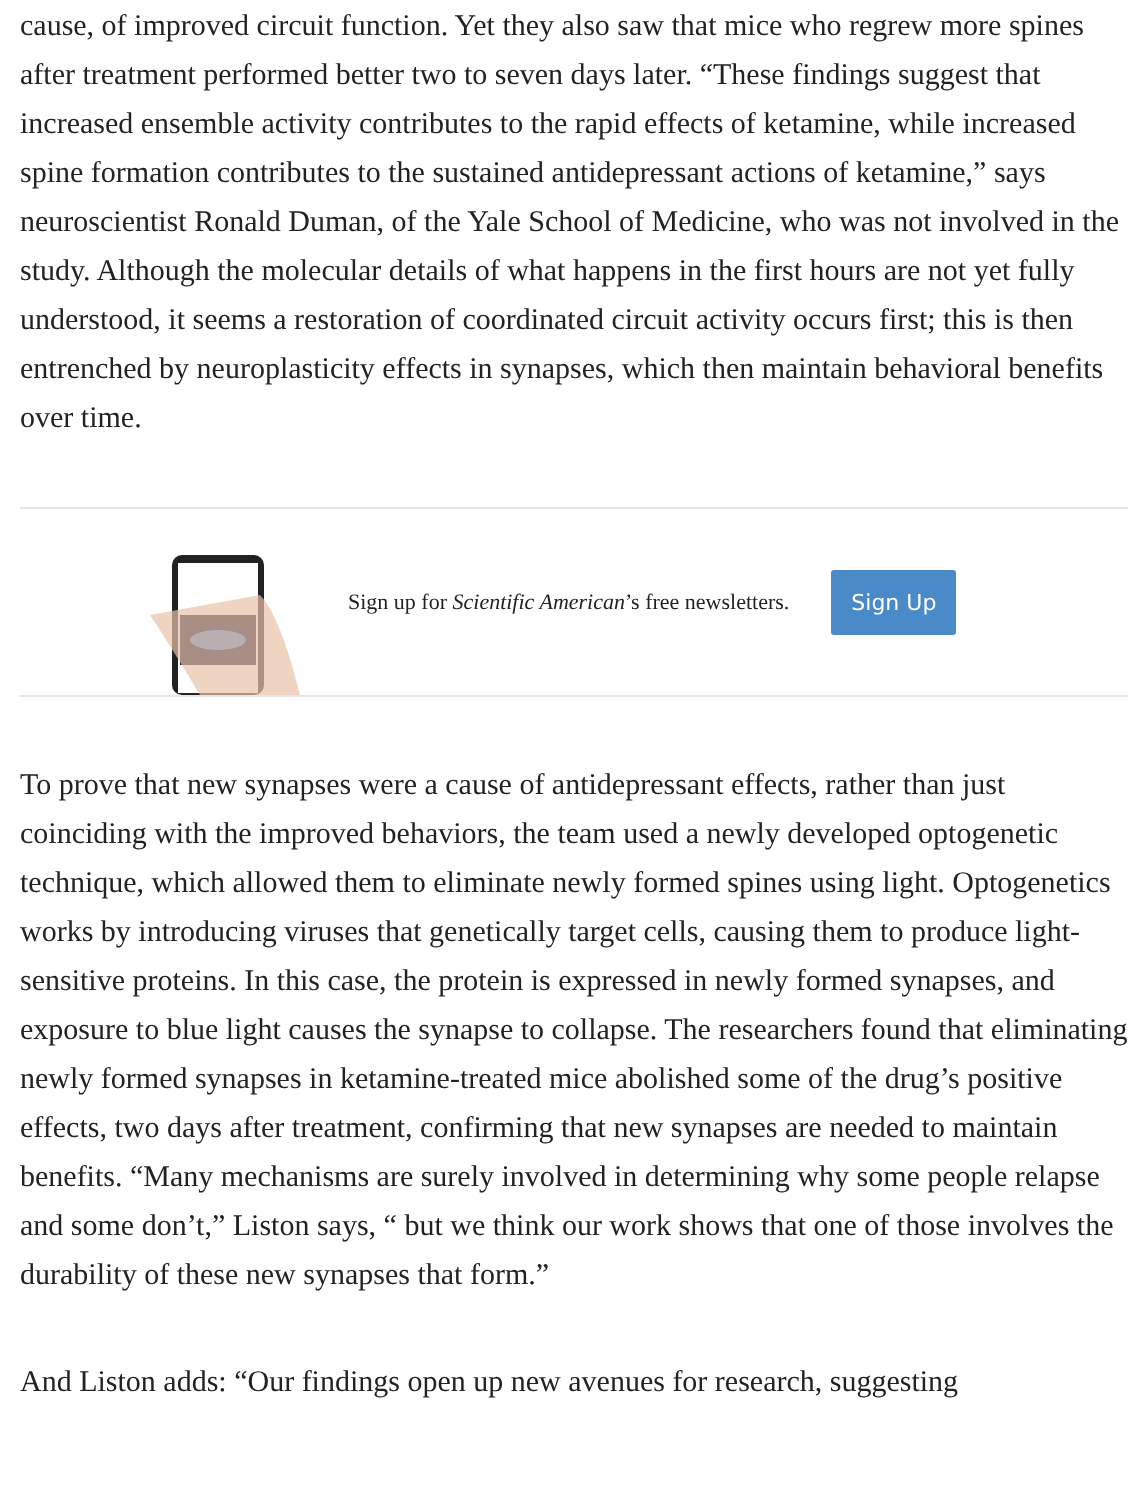cause, of improved circuit function. Yet they also saw that mice who regrew more spines after treatment performed better two to seven days later. “These findings suggest that increased ensemble activity contributes to the rapid effects of ketamine, while increased spine formation contributes to the sustained antidepressant actions of ketamine,” says neuroscientist Ronald Duman, of the Yale School of Medicine, who was not involved in the study. Although the molecular details of what happens in the first hours are not yet fully understood, it seems a restoration of coordinated circuit activity occurs first; this is then entrenched by neuroplasticity effects in synapses, which then maintain behavioral benefits over time.
Sign up for Scientific American’s free newsletters.
Sign Up
To prove that new synapses were a cause of antidepressant effects, rather than just coinciding with the improved behaviors, the team used a newly developed optogenetic technique, which allowed them to eliminate newly formed spines using light. Optogenetics works by introducing viruses that genetically target cells, causing them to produce light-sensitive proteins. In this case, the protein is expressed in newly formed synapses, and exposure to blue light causes the synapse to collapse. The researchers found that eliminating newly formed synapses in ketamine-treated mice abolished some of the drug’s positive effects, two days after treatment, confirming that new synapses are needed to maintain benefits. “Many mechanisms are surely involved in determining why some people relapse and some don’t,” Liston says, “ but we think our work shows that one of those involves the durability of these new synapses that form.”
And Liston adds: “Our findings open up new avenues for research, suggesting